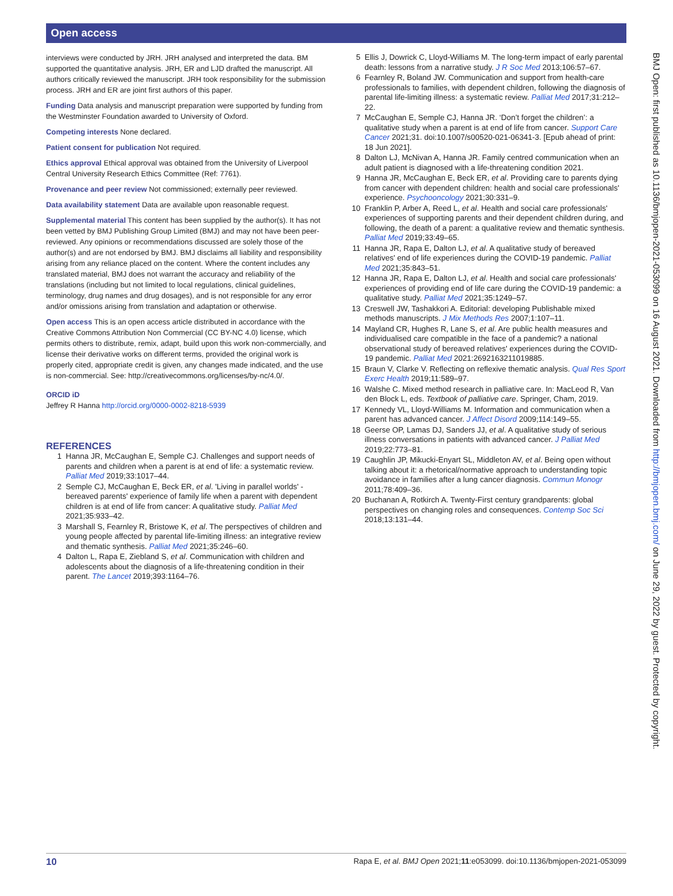Open access
interviews were conducted by JRH. JRH analysed and interpreted the data. BM supported the quantitative analysis. JRH, ER and LJD drafted the manuscript. All authors critically reviewed the manuscript. JRH took responsibility for the submission process. JRH and ER are joint first authors of this paper.
Funding Data analysis and manuscript preparation were supported by funding from the Westminster Foundation awarded to University of Oxford.
Competing interests None declared.
Patient consent for publication Not required.
Ethics approval Ethical approval was obtained from the University of Liverpool Central University Research Ethics Committee (Ref: 7761).
Provenance and peer review Not commissioned; externally peer reviewed.
Data availability statement Data are available upon reasonable request.
Supplemental material This content has been supplied by the author(s). It has not been vetted by BMJ Publishing Group Limited (BMJ) and may not have been peer-reviewed. Any opinions or recommendations discussed are solely those of the author(s) and are not endorsed by BMJ. BMJ disclaims all liability and responsibility arising from any reliance placed on the content. Where the content includes any translated material, BMJ does not warrant the accuracy and reliability of the translations (including but not limited to local regulations, clinical guidelines, terminology, drug names and drug dosages), and is not responsible for any error and/or omissions arising from translation and adaptation or otherwise.
Open access This is an open access article distributed in accordance with the Creative Commons Attribution Non Commercial (CC BY-NC 4.0) license, which permits others to distribute, remix, adapt, build upon this work non-commercially, and license their derivative works on different terms, provided the original work is properly cited, appropriate credit is given, any changes made indicated, and the use is non-commercial. See: http://creativecommons.org/licenses/by-nc/4.0/.
ORCID iD
Jeffrey R Hanna http://orcid.org/0000-0002-8218-5939
REFERENCES
1 Hanna JR, McCaughan E, Semple CJ. Challenges and support needs of parents and children when a parent is at end of life: a systematic review. Palliat Med 2019;33:1017–44.
2 Semple CJ, McCaughan E, Beck ER, et al. 'Living in parallel worlds' - bereaved parents' experience of family life when a parent with dependent children is at end of life from cancer: A qualitative study. Palliat Med 2021;35:933–42.
3 Marshall S, Fearnley R, Bristowe K, et al. The perspectives of children and young people affected by parental life-limiting illness: an integrative review and thematic synthesis. Palliat Med 2021;35:246–60.
4 Dalton L, Rapa E, Ziebland S, et al. Communication with children and adolescents about the diagnosis of a life-threatening condition in their parent. The Lancet 2019;393:1164–76.
5 Ellis J, Dowrick C, Lloyd-Williams M. The long-term impact of early parental death: lessons from a narrative study. J R Soc Med 2013;106:57–67.
6 Fearnley R, Boland JW. Communication and support from health-care professionals to families, with dependent children, following the diagnosis of parental life-limiting illness: a systematic review. Palliat Med 2017;31:212–22.
7 McCaughan E, Semple CJ, Hanna JR. ‘Don’t forget the children’: a qualitative study when a parent is at end of life from cancer. Support Care Cancer 2021;31. doi:10.1007/s00520-021-06341-3. [Epub ahead of print: 18 Jun 2021].
8 Dalton LJ, McNivan A, Hanna JR. Family centred communication when an adult patient is diagnosed with a life-threatening condition 2021.
9 Hanna JR, McCaughan E, Beck ER, et al. Providing care to parents dying from cancer with dependent children: health and social care professionals' experience. Psychooncology 2021;30:331–9.
10 Franklin P, Arber A, Reed L, et al. Health and social care professionals' experiences of supporting parents and their dependent children during, and following, the death of a parent: a qualitative review and thematic synthesis. Palliat Med 2019;33:49–65.
11 Hanna JR, Rapa E, Dalton LJ, et al. A qualitative study of bereaved relatives' end of life experiences during the COVID-19 pandemic. Palliat Med 2021;35:843–51.
12 Hanna JR, Rapa E, Dalton LJ, et al. Health and social care professionals' experiences of providing end of life care during the COVID-19 pandemic: a qualitative study. Palliat Med 2021;35:1249–57.
13 Creswell JW, Tashakkori A. Editorial: developing Publishable mixed methods manuscripts. J Mix Methods Res 2007;1:107–11.
14 Mayland CR, Hughes R, Lane S, et al. Are public health measures and individualised care compatible in the face of a pandemic? a national observational study of bereaved relatives' experiences during the COVID-19 pandemic. Palliat Med 2021:2692163211019885.
15 Braun V, Clarke V. Reflecting on reflexive thematic analysis. Qual Res Sport Exerc Health 2019;11:589–97.
16 Walshe C. Mixed method research in palliative care. In: MacLeod R, Van den Block L, eds. Textbook of palliative care. Springer, Cham, 2019.
17 Kennedy VL, Lloyd-Williams M. Information and communication when a parent has advanced cancer. J Affect Disord 2009;114:149–55.
18 Geerse OP, Lamas DJ, Sanders JJ, et al. A qualitative study of serious illness conversations in patients with advanced cancer. J Palliat Med 2019;22:773–81.
19 Caughlin JP, Mikucki-Enyart SL, Middleton AV, et al. Being open without talking about it: a rhetorical/normative approach to understanding topic avoidance in families after a lung cancer diagnosis. Commun Monogr 2011;78:409–36.
20 Buchanan A, Rotkirch A. Twenty-First century grandparents: global perspectives on changing roles and consequences. Contemp Soc Sci 2018;13:131–44.
BMJ Open: first published as 10.1136/bmjopen-2021-053099 on 16 August 2021. Downloaded from http://bmjopen.bmj.com/ on June 29, 2022 by guest. Protected by copyright.
10 Rapa E, et al. BMJ Open 2021;11:e053099. doi:10.1136/bmjopen-2021-053099